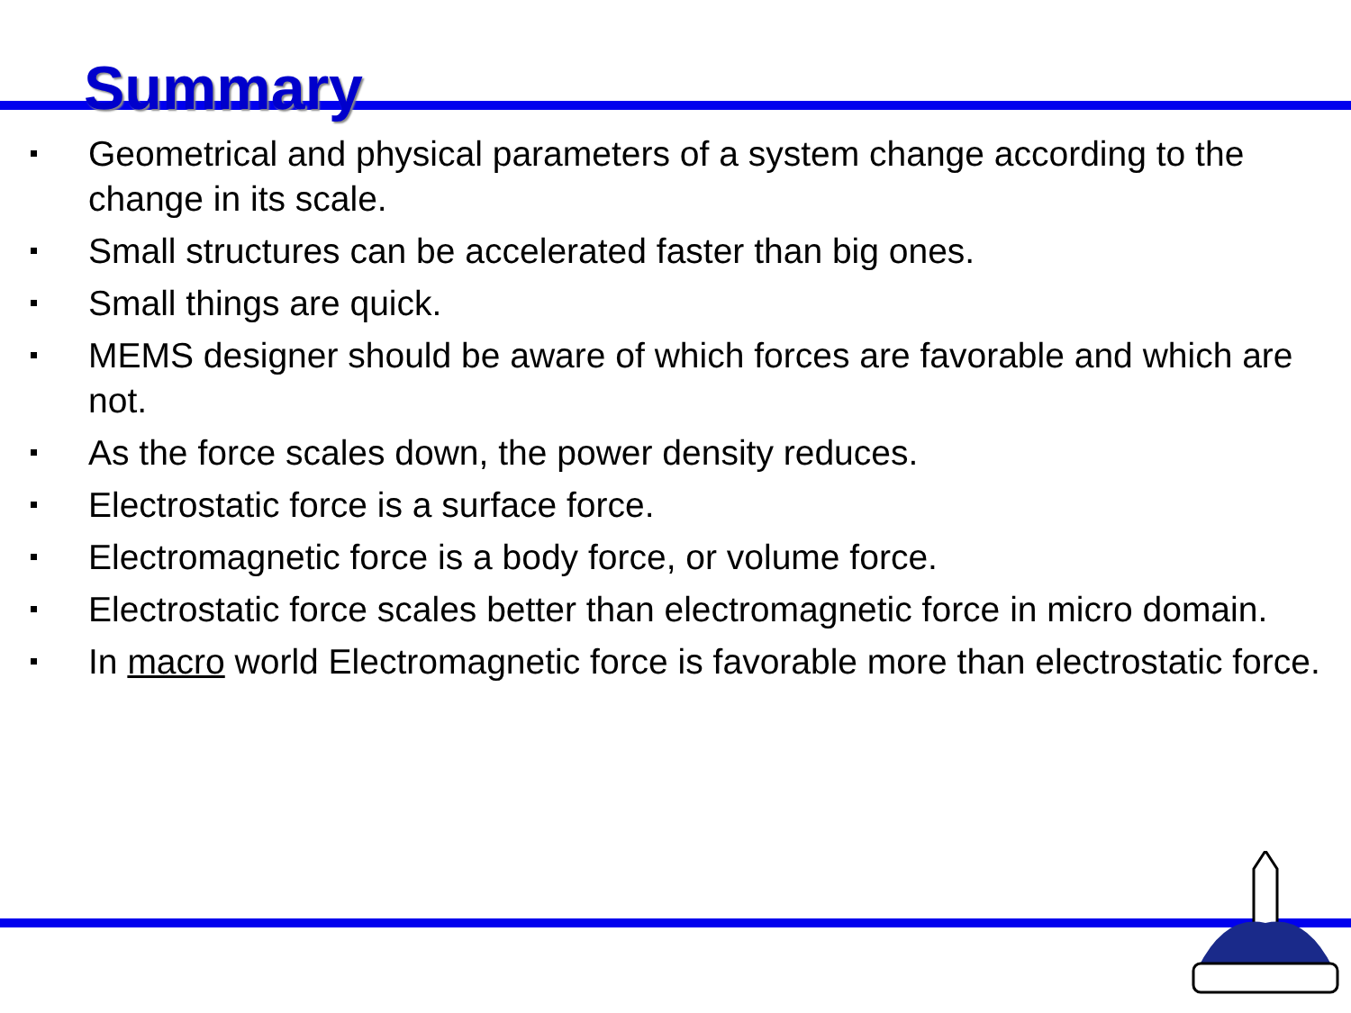Summary
Geometrical and physical parameters of a system change according to the change in its scale.
Small structures can be accelerated faster than big ones.
Small things are quick.
MEMS designer should be aware of which forces are favorable and which are not.
As the force scales down, the power density reduces.
Electrostatic force is a surface force.
Electromagnetic force is a body force, or volume force.
Electrostatic force scales better than electromagnetic force in micro domain.
In macro world Electromagnetic force is favorable more than electrostatic force.